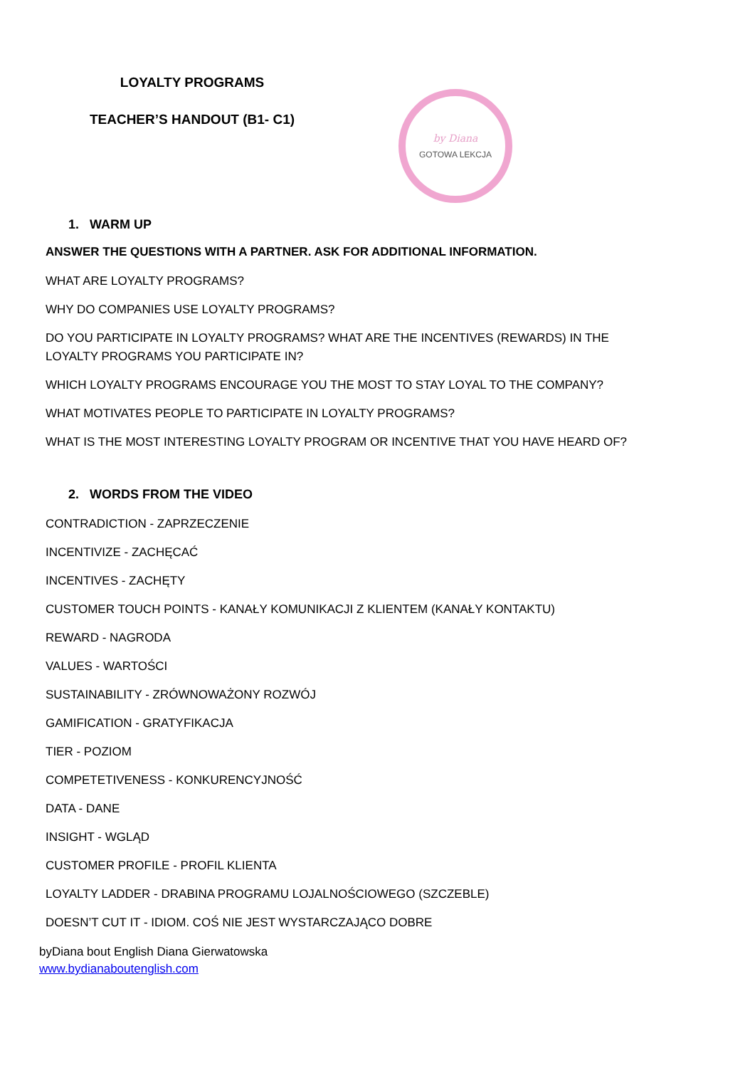LOYALTY PROGRAMS
TEACHER’S HANDOUT (B1- C1)
by Diana
GOTOWA LEKCJA
1. WARM UP
ANSWER THE QUESTIONS WITH A PARTNER. ASK FOR ADDITIONAL INFORMATION.
WHAT ARE LOYALTY PROGRAMS?
WHY DO COMPANIES USE LOYALTY PROGRAMS?
DO YOU PARTICIPATE IN LOYALTY PROGRAMS? WHAT ARE THE INCENTIVES (REWARDS) IN THE LOYALTY PROGRAMS YOU PARTICIPATE IN?
WHICH LOYALTY PROGRAMS ENCOURAGE YOU THE MOST TO STAY LOYAL TO THE COMPANY?
WHAT MOTIVATES PEOPLE TO PARTICIPATE IN LOYALTY PROGRAMS?
WHAT IS THE MOST INTERESTING LOYALTY PROGRAM OR INCENTIVE THAT YOU HAVE HEARD OF?
2. WORDS FROM THE VIDEO
CONTRADICTION - ZAPRZECZENIE
INCENTIVIZE - ZACHĘCAĆ
INCENTIVES - ZACHĘTY
CUSTOMER TOUCH POINTS - KANAŁY KOMUNIKACJI Z KLIENTEM (KANAŁY KONTAKTU)
REWARD - NAGRODA
VALUES - WARTOŚCI
SUSTAINABILITY - ZRÓWNOWAŻONY ROZWÓJ
GAMIFICATION - GRATYFIKACJA
TIER - POZIOM
COMPETETIVENESS - KONKURENCYJNOŚĆ
DATA - DANE
INSIGHT - WGLĄD
CUSTOMER PROFILE - PROFIL KLIENTA
LOYALTY LADDER - DRABINA PROGRAMU LOJALNOŚCIOWEGO (SZCZEBLE)
DOESN’T CUT IT - IDIOM. COŚ NIE JEST WYSTARCZAJĄCO DOBRE
byDiana bout English Diana Gierwatowska
www.bydianaboutenglish.com